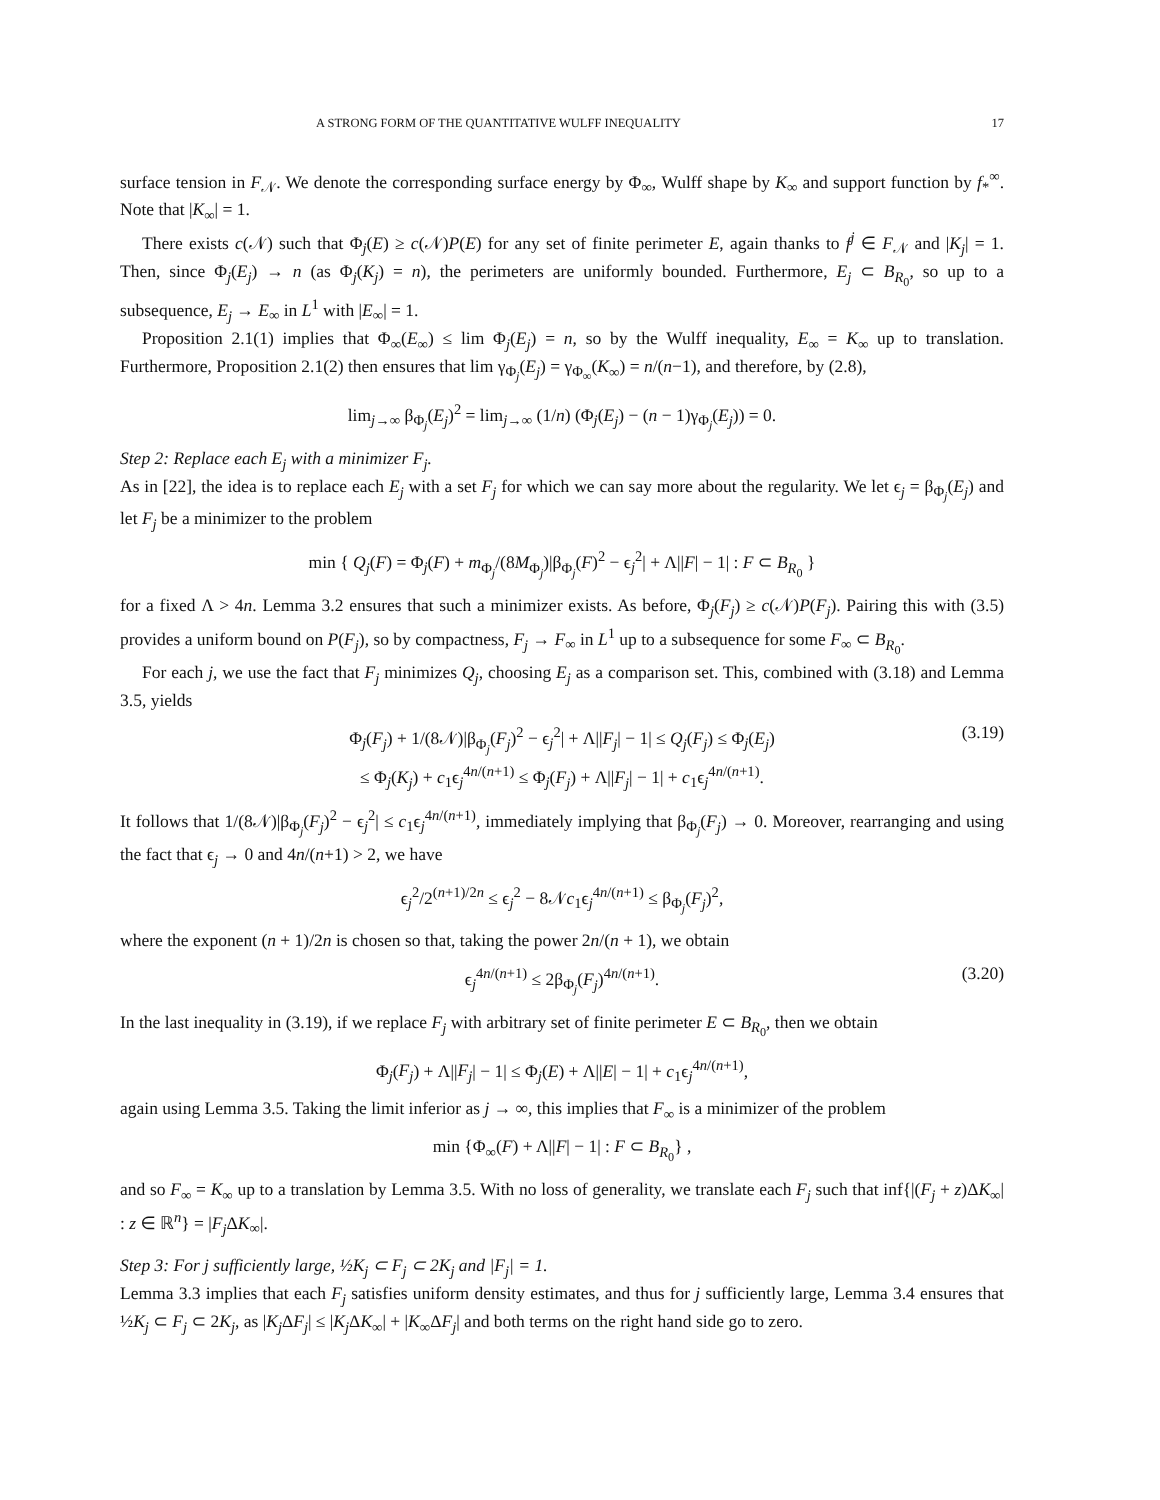A STRONG FORM OF THE QUANTITATIVE WULFF INEQUALITY 17
surface tension in F<sub>𝒩</sub>. We denote the corresponding surface energy by Φ<sub>∞</sub>, Wulff shape by K<sub>∞</sub> and support function by f<sub>*</sub><sup>∞</sup>. Note that |K<sub>∞</sub>| = 1.
There exists c(𝒩) such that Φ<sub>j</sub>(E) ≥ c(𝒩)P(E) for any set of finite perimeter E, again thanks to f<sup>j</sup> ∈ F<sub>𝒩</sub> and |K<sub>j</sub>| = 1. Then, since Φ<sub>j</sub>(E<sub>j</sub>) → n (as Φ<sub>j</sub>(K<sub>j</sub>) = n), the perimeters are uniformly bounded. Furthermore, E<sub>j</sub> ⊂ B<sub>R<sub>0</sub></sub>, so up to a subsequence, E<sub>j</sub> → E<sub>∞</sub> in L<sup>1</sup> with |E<sub>∞</sub>| = 1.
Proposition 2.1(1) implies that Φ<sub>∞</sub>(E<sub>∞</sub>) ≤ lim Φ<sub>j</sub>(E<sub>j</sub>) = n, so by the Wulff inequality, E<sub>∞</sub> = K<sub>∞</sub> up to translation. Furthermore, Proposition 2.1(2) then ensures that lim γ<sub>Φ<sub>j</sub></sub>(E<sub>j</sub>) = γ<sub>Φ<sub>∞</sub></sub>(K<sub>∞</sub>) = n/(n−1), and therefore, by (2.8),
lim<sub>j→∞</sub> β<sub>Φ<sub>j</sub></sub>(E<sub>j</sub>)<sup>2</sup> = lim<sub>j→∞</sub> (1/n) (Φ<sub>j</sub>(E<sub>j</sub>) − (n − 1)γ<sub>Φ<sub>j</sub></sub>(E<sub>j</sub>)) = 0.
Step 2: Replace each E<sub>j</sub> with a minimizer F<sub>j</sub>.
As in [22], the idea is to replace each E<sub>j</sub> with a set F<sub>j</sub> for which we can say more about the regularity. We let ϵ<sub>j</sub> = β<sub>Φ<sub>j</sub></sub>(E<sub>j</sub>) and let F<sub>j</sub> be a minimizer to the problem
min { Q<sub>j</sub>(F) = Φ<sub>j</sub>(F) + m<sub>Φ<sub>j</sub></sub>/(8M<sub>Φ<sub>j</sub></sub>)|β<sub>Φ<sub>j</sub></sub>(F)<sup>2</sup> − ϵ<sub>j</sub><sup>2</sup>| + Λ||F| − 1| : F ⊂ B<sub>R<sub>0</sub></sub> }
for a fixed Λ > 4n. Lemma 3.2 ensures that such a minimizer exists. As before, Φ<sub>j</sub>(F<sub>j</sub>) ≥ c(𝒩)P(F<sub>j</sub>). Pairing this with (3.5) provides a uniform bound on P(F<sub>j</sub>), so by compactness, F<sub>j</sub> → F<sub>∞</sub> in L<sup>1</sup> up to a subsequence for some F<sub>∞</sub> ⊂ B<sub>R<sub>0</sub></sub>.
For each j, we use the fact that F<sub>j</sub> minimizes Q<sub>j</sub>, choosing E<sub>j</sub> as a comparison set. This, combined with (3.18) and Lemma 3.5, yields
Φ<sub>j</sub>(F<sub>j</sub>) + 1/(8𝒩)|β<sub>Φ<sub>j</sub></sub>(F<sub>j</sub>)<sup>2</sup> − ϵ<sub>j</sub><sup>2</sup>| + Λ||F<sub>j</sub>| − 1| ≤ Q<sub>j</sub>(F<sub>j</sub>) ≤ Φ<sub>j</sub>(E<sub>j</sub>)
≤ Φ<sub>j</sub>(K<sub>j</sub>) + c<sub>1</sub>ϵ<sub>j</sub><sup>4n/(n+1)</sup> ≤ Φ<sub>j</sub>(F<sub>j</sub>) + Λ||F<sub>j</sub>| − 1| + c<sub>1</sub>ϵ<sub>j</sub><sup>4n/(n+1)</sup>.
(3.19)
It follows that 1/(8𝒩)|β<sub>Φ<sub>j</sub></sub>(F<sub>j</sub>)<sup>2</sup> − ϵ<sub>j</sub><sup>2</sup>| ≤ c<sub>1</sub>ϵ<sub>j</sub><sup>4n/(n+1)</sup>, immediately implying that β<sub>Φ<sub>j</sub></sub>(F<sub>j</sub>) → 0. Moreover, rearranging and using the fact that ϵ<sub>j</sub> → 0 and 4n/(n+1) > 2, we have
ϵ<sub>j</sub><sup>2</sup>/2<sup>(n+1)/2n</sup> ≤ ϵ<sub>j</sub><sup>2</sup> − 8𝒩c<sub>1</sub>ϵ<sub>j</sub><sup>4n/(n+1)</sup> ≤ β<sub>Φ<sub>j</sub></sub>(F<sub>j</sub>)<sup>2</sup>,
where the exponent (n + 1)/2n is chosen so that, taking the power 2n/(n + 1), we obtain
ϵ<sub>j</sub><sup>4n/(n+1)</sup> ≤ 2β<sub>Φ<sub>j</sub></sub>(F<sub>j</sub>)<sup>4n/(n+1)</sup>. (3.20)
In the last inequality in (3.19), if we replace F<sub>j</sub> with arbitrary set of finite perimeter E ⊂ B<sub>R<sub>0</sub></sub>, then we obtain
Φ<sub>j</sub>(F<sub>j</sub>) + Λ||F<sub>j</sub>| − 1| ≤ Φ<sub>j</sub>(E) + Λ||E| − 1| + c<sub>1</sub>ϵ<sub>j</sub><sup>4n/(n+1)</sup>,
again using Lemma 3.5. Taking the limit inferior as j → ∞, this implies that F<sub>∞</sub> is a minimizer of the problem
min {Φ<sub>∞</sub>(F) + Λ||F| − 1| : F ⊂ B<sub>R<sub>0</sub></sub>} ,
and so F<sub>∞</sub> = K<sub>∞</sub> up to a translation by Lemma 3.5. With no loss of generality, we translate each F<sub>j</sub> such that inf{|(F<sub>j</sub> + z)ΔK<sub>∞</sub>| : z ∈ ℝ<sup>n</sup>} = |F<sub>j</sub> ΔK<sub>∞</sub>|.
Step 3: For j sufficiently large, ½K<sub>j</sub> ⊂ F<sub>j</sub> ⊂ 2K<sub>j</sub> and |F<sub>j</sub>| = 1.
Lemma 3.3 implies that each F<sub>j</sub> satisfies uniform density estimates, and thus for j sufficiently large, Lemma 3.4 ensures that ½K<sub>j</sub> ⊂ F<sub>j</sub> ⊂ 2K<sub>j</sub>, as |K<sub>j</sub> ΔF<sub>j</sub>| ≤ |K<sub>j</sub> ΔK<sub>∞</sub>| + |K<sub>∞</sub>ΔF<sub>j</sub>| and both terms on the right hand side go to zero.